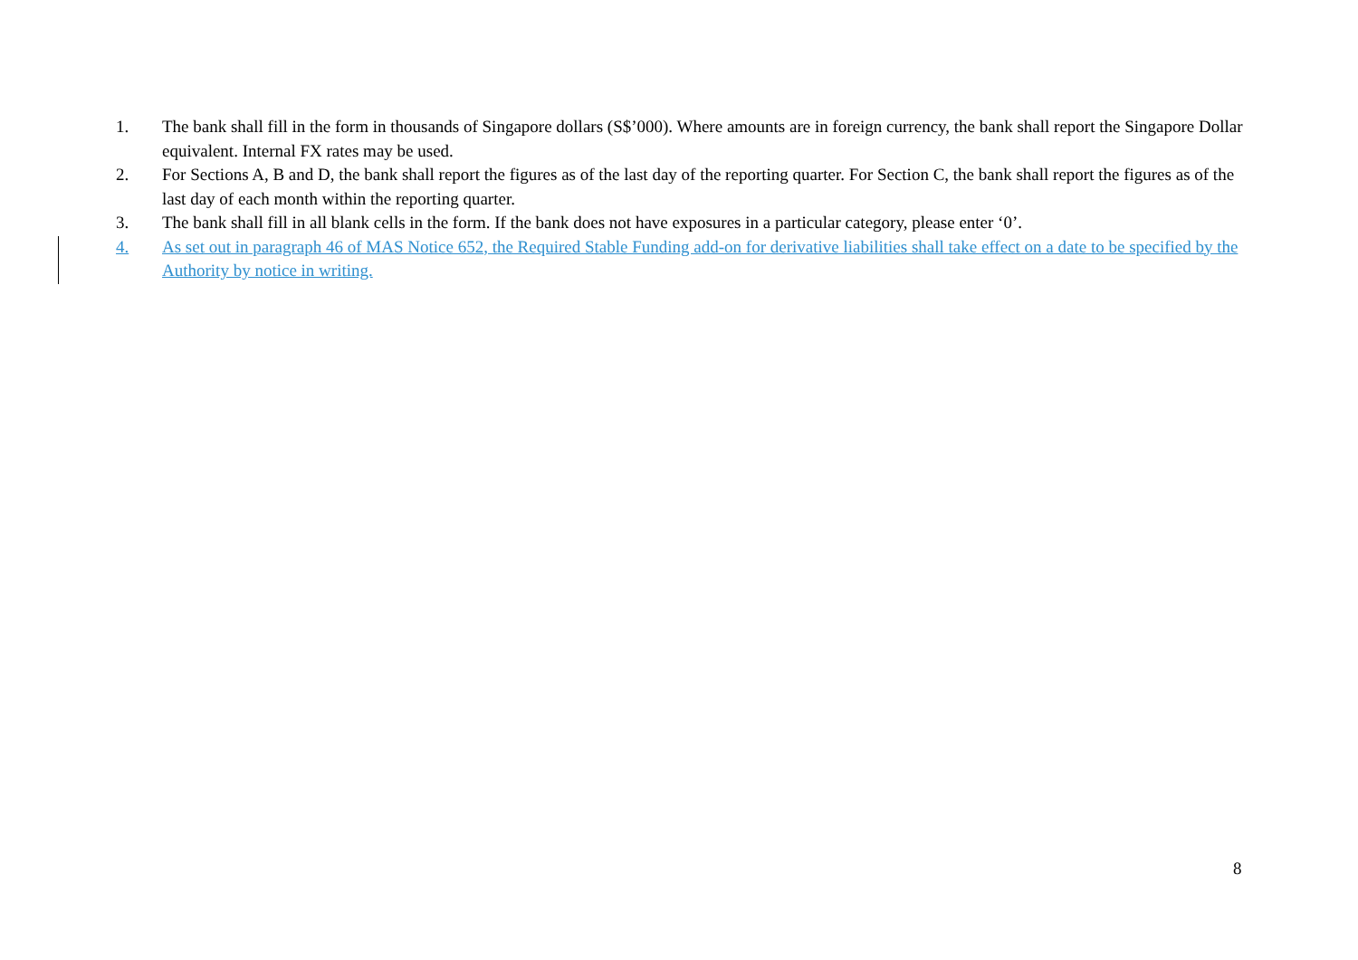1. The bank shall fill in the form in thousands of Singapore dollars (S$’000). Where amounts are in foreign currency, the bank shall report the Singapore Dollar equivalent. Internal FX rates may be used.
2. For Sections A, B and D, the bank shall report the figures as of the last day of the reporting quarter. For Section C, the bank shall report the figures as of the last day of each month within the reporting quarter.
3. The bank shall fill in all blank cells in the form. If the bank does not have exposures in a particular category, please enter ‘0’.
4. As set out in paragraph 46 of MAS Notice 652, the Required Stable Funding add-on for derivative liabilities shall take effect on a date to be specified by the Authority by notice in writing.
8